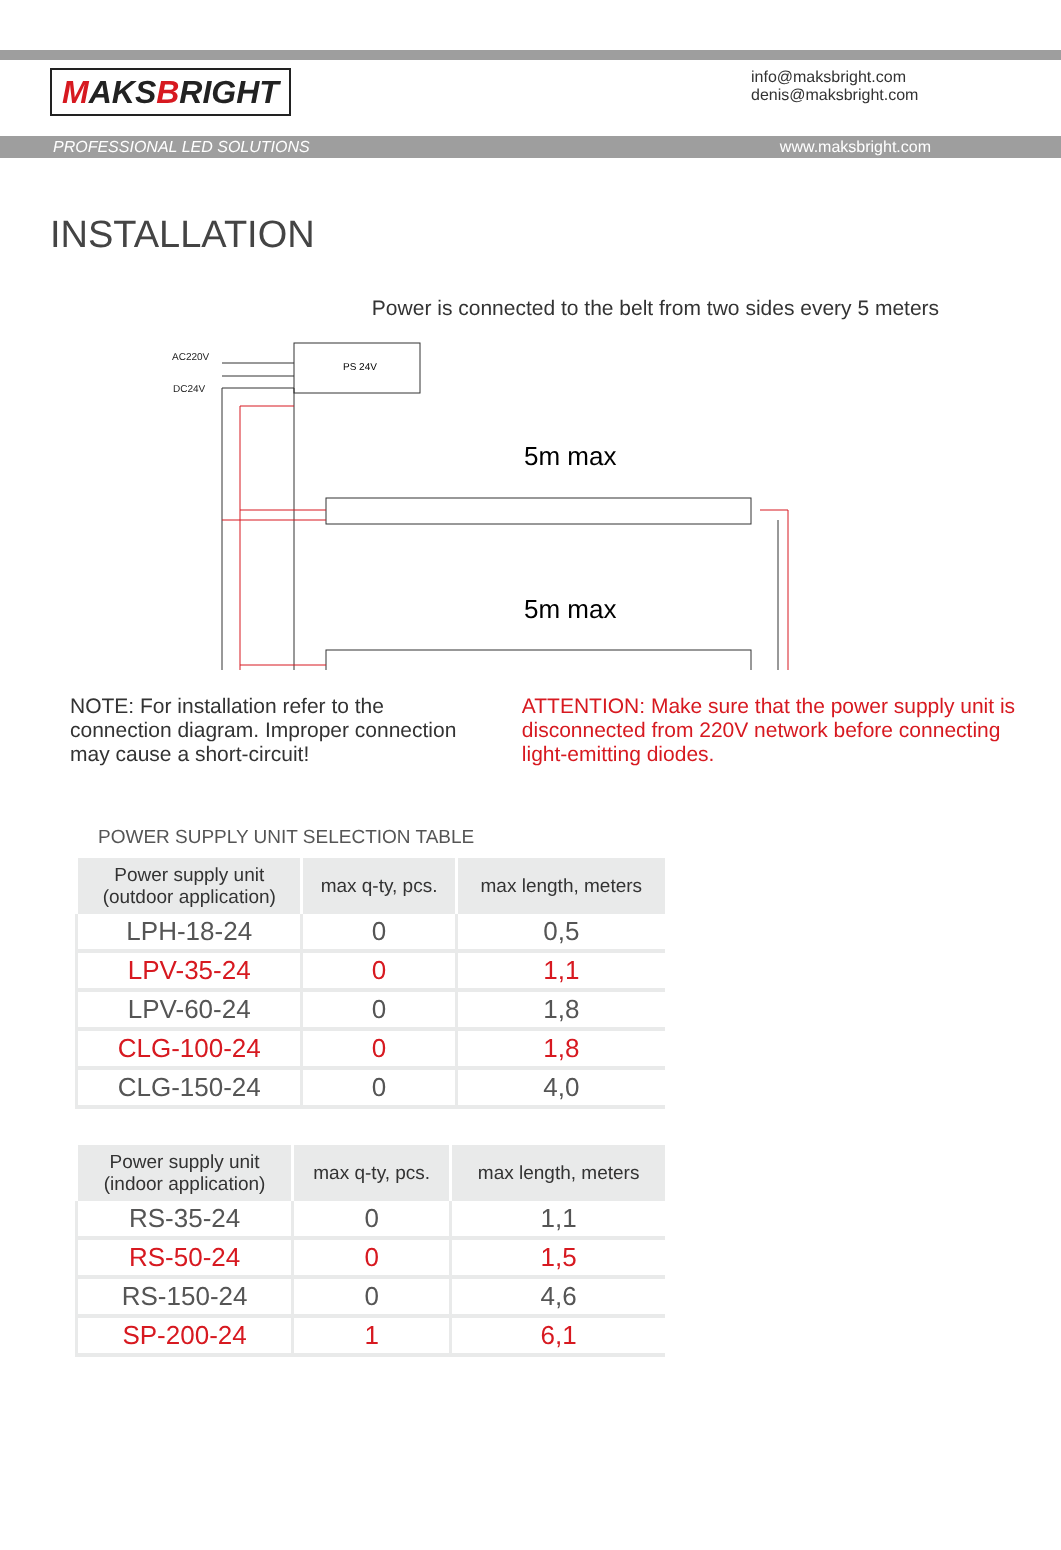MAKSBRIGHT
info@maksbright.com
denis@maksbright.com
PROFESSIONAL LED SOLUTIONS www.maksbright.com
INSTALLATION
Power is connected to the belt from two sides every 5 meters
AC220V
DC24V
PS 24V
5m max
5m max
NOTE: For installation refer to the connection diagram. Improper connection may cause a short-circuit!
ATTENTION: Make sure that the power supply unit is disconnected from 220V network before connecting light-emitting diodes.
POWER SUPPLY UNIT SELECTION TABLE
| Power supply unit (outdoor application) | max q-ty, pcs. | max length, meters |
| --- | --- | --- |
| LPH-18-24 | 0 | 0,5 |
| LPV-35-24 | 0 | 1,1 |
| LPV-60-24 | 0 | 1,8 |
| CLG-100-24 | 0 | 1,8 |
| CLG-150-24 | 0 | 4,0 |
| Power supply unit (indoor application) | max q-ty, pcs. | max length, meters |
| --- | --- | --- |
| RS-35-24 | 0 | 1,1 |
| RS-50-24 | 0 | 1,5 |
| RS-150-24 | 0 | 4,6 |
| SP-200-24 | 1 | 6,1 |